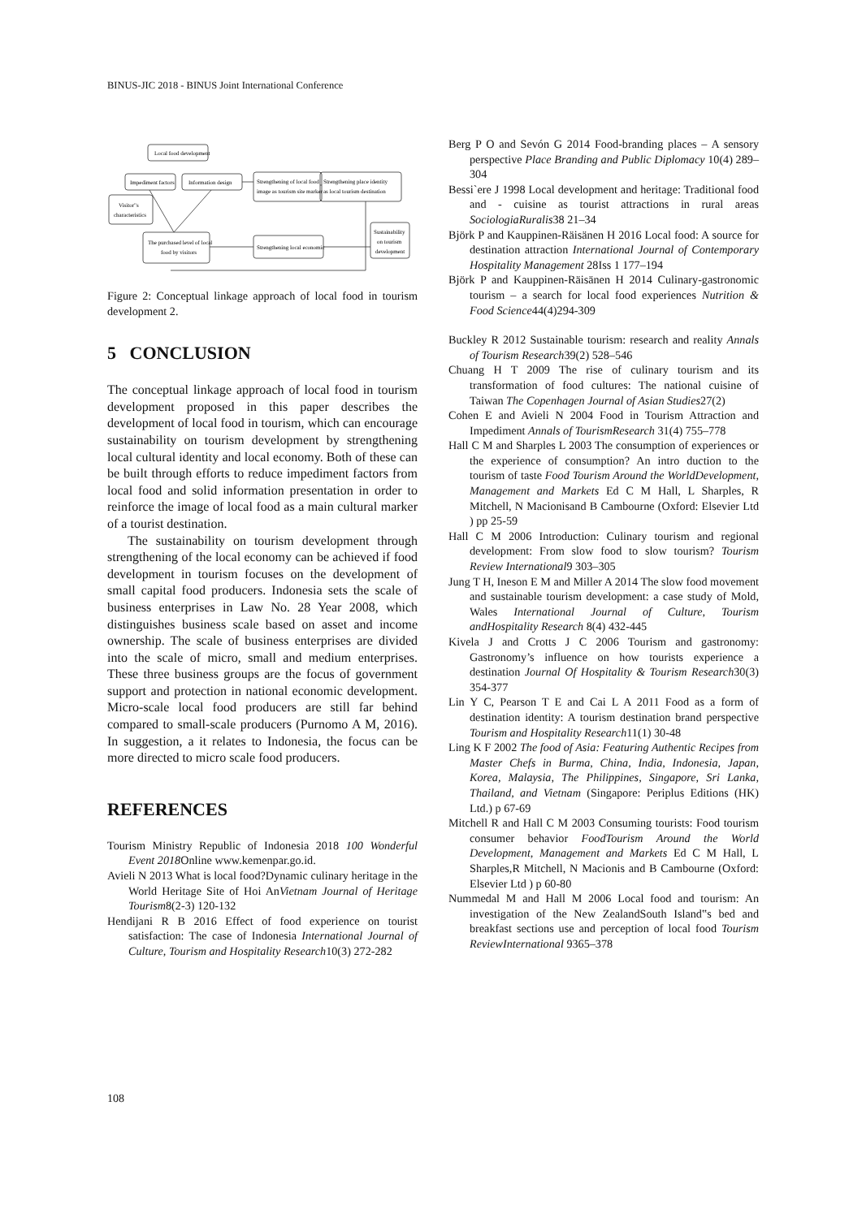BINUS-JIC 2018 - BINUS Joint International Conference
Local food development
Impediment factors
Information design
Strengthening of local food
image as tourism site marker
Strengthening place identity
as local tourism destination
Visitor"s
characteristics
The purchased level of local
food by visitors
Strengthening local economic
Sustainability
on tourism
development
Figure 2: Conceptual linkage approach of local food in tourism development 2.
5 CONCLUSION
The conceptual linkage approach of local food in tourism development proposed in this paper describes the development of local food in tourism, which can encourage sustainability on tourism development by strengthening local cultural identity and local economy. Both of these can be built through efforts to reduce impediment factors from local food and solid information presentation in order to reinforce the image of local food as a main cultural marker of a tourist destination.
The sustainability on tourism development through strengthening of the local economy can be achieved if food development in tourism focuses on the development of small capital food producers. Indonesia sets the scale of business enterprises in Law No. 28 Year 2008, which distinguishes business scale based on asset and income ownership. The scale of business enterprises are divided into the scale of micro, small and medium enterprises. These three business groups are the focus of government support and protection in national economic development. Micro-scale local food producers are still far behind compared to small-scale producers (Purnomo A M, 2016). In suggestion, a it relates to Indonesia, the focus can be more directed to micro scale food producers.
REFERENCES
Tourism Ministry Republic of Indonesia 2018 100 Wonderful Event 2018 Online www.kemenpar.go.id.
Avieli N 2013 What is local food?Dynamic culinary heritage in the World Heritage Site of Hoi AnVietnam Journal of Heritage Tourism8(2-3) 120-132
Hendijani R B 2016 Effect of food experience on tourist satisfaction: The case of Indonesia International Journal of Culture, Tourism and Hospitality Research10(3) 272-282
Berg P O and Sevón G 2014 Food-branding places – A sensory perspective Place Branding and Public Diplomacy 10(4) 289–304
Bessi`ere J 1998 Local development and heritage: Traditional food and - cuisine as tourist attractions in rural areas SociologiaRuralis38 21–34
Björk P and Kauppinen-Räisänen H 2016 Local food: A source for destination attraction International Journal of Contemporary Hospitality Management 28Iss 1 177–194
Björk P and Kauppinen-Räisänen H 2014 Culinary-gastronomic tourism – a search for local food experiences Nutrition & Food Science44(4)294-309
Buckley R 2012 Sustainable tourism: research and reality Annals of Tourism Research39(2) 528–546
Chuang H T 2009 The rise of culinary tourism and its transformation of food cultures: The national cuisine of Taiwan The Copenhagen Journal of Asian Studies27(2)
Cohen E and Avieli N 2004 Food in Tourism Attraction and Impediment Annals of TourismResearch 31(4) 755–778
Hall C M and Sharples L 2003 The consumption of experiences or the experience of consumption? An intro duction to the tourism of taste Food Tourism Around the WorldDevelopment, Management and Markets Ed C M Hall, L Sharples, R Mitchell, N Macionisand B Cambourne (Oxford: Elsevier Ltd ) pp 25-59
Hall C M 2006 Introduction: Culinary tourism and regional development: From slow food to slow tourism? Tourism Review International9 303–305
Jung T H, Ineson E M and Miller A 2014 The slow food movement and sustainable tourism development: a case study of Mold, Wales International Journal of Culture, Tourism andHospitality Research 8(4) 432-445
Kivela J and Crotts J C 2006 Tourism and gastronomy: Gastronomy’s influence on how tourists experience a destination Journal Of Hospitality & Tourism Research30(3) 354-377
Lin Y C, Pearson T E and Cai L A 2011 Food as a form of destination identity: A tourism destination brand perspective Tourism and Hospitality Research11(1) 30-48
Ling K F 2002 The food of Asia: Featuring Authentic Recipes from Master Chefs in Burma, China, India, Indonesia, Japan, Korea, Malaysia, The Philippines, Singapore, Sri Lanka, Thailand, and Vietnam (Singapore: Periplus Editions (HK) Ltd.) p 67-69
Mitchell R and Hall C M 2003 Consuming tourists: Food tourism consumer behavior FoodTourism Around the World Development, Management and Markets Ed C M Hall, L Sharples,R Mitchell, N Macionis and B Cambourne (Oxford: Elsevier Ltd ) p 60-80
Nummedal M and Hall M 2006 Local food and tourism: An investigation of the New ZealandSouth Island‟s bed and breakfast sections use and perception of local food Tourism ReviewInternational 9365–378
108